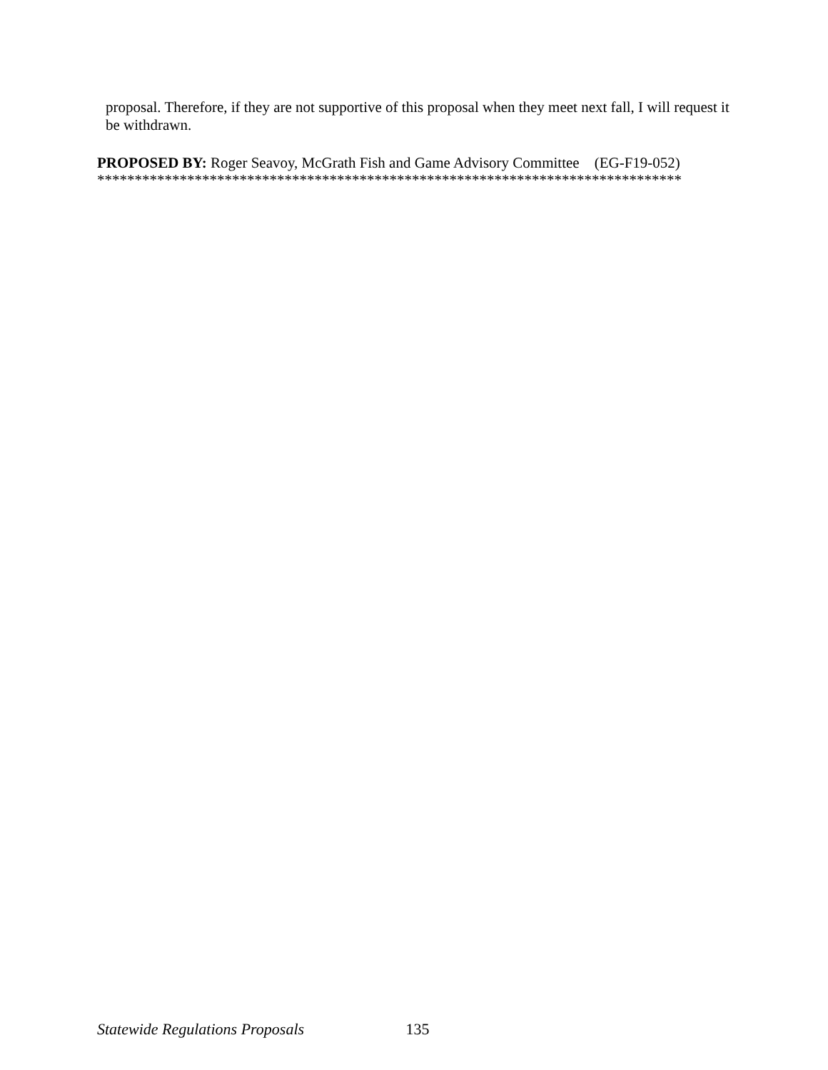proposal. Therefore, if they are not supportive of this proposal when they meet next fall, I will request it be withdrawn.
PROPOSED BY: Roger Seavoy, McGrath Fish and Game Advisory Committee (EG-F19-052)
******************************************************************************
Statewide Regulations Proposals 135